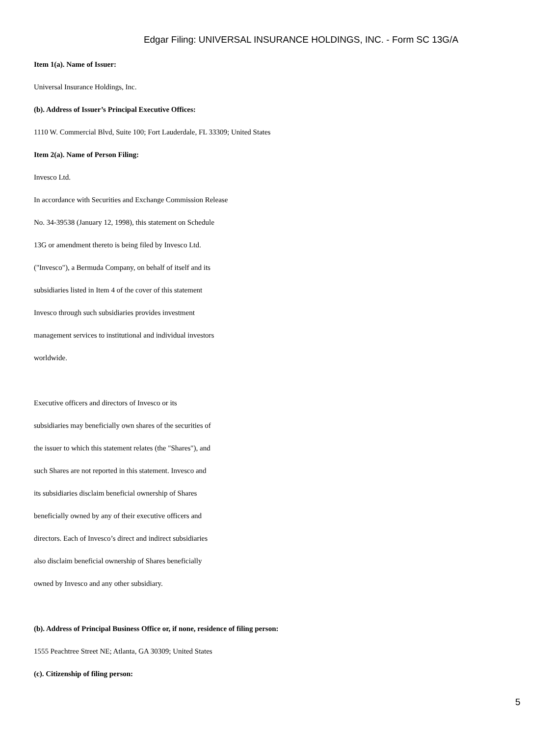Edgar Filing: UNIVERSAL INSURANCE HOLDINGS, INC. - Form SC 13G/A
Item 1(a). Name of Issuer:
Universal Insurance Holdings, Inc.
(b). Address of Issuer’s Principal Executive Offices:
1110 W. Commercial Blvd, Suite 100; Fort Lauderdale, FL 33309; United States
Item 2(a). Name of Person Filing:
Invesco Ltd.
In accordance with Securities and Exchange Commission Release
No. 34-39538 (January 12, 1998), this statement on Schedule
13G or amendment thereto is being filed by Invesco Ltd.
("Invesco"), a Bermuda Company, on behalf of itself and its
subsidiaries listed in Item 4 of the cover of this statement
Invesco through such subsidiaries provides investment
management services to institutional and individual investors
worldwide.
Executive officers and directors of Invesco or its
subsidiaries may beneficially own shares of the securities of
the issuer to which this statement relates (the "Shares"), and
such Shares are not reported in this statement. Invesco and
its subsidiaries disclaim beneficial ownership of Shares
beneficially owned by any of their executive officers and
directors. Each of Invesco’s direct and indirect subsidiaries
also disclaim beneficial ownership of Shares beneficially
owned by Invesco and any other subsidiary.
(b). Address of Principal Business Office or, if none, residence of filing person:
1555 Peachtree Street NE; Atlanta, GA 30309; United States
(c). Citizenship of filing person:
5